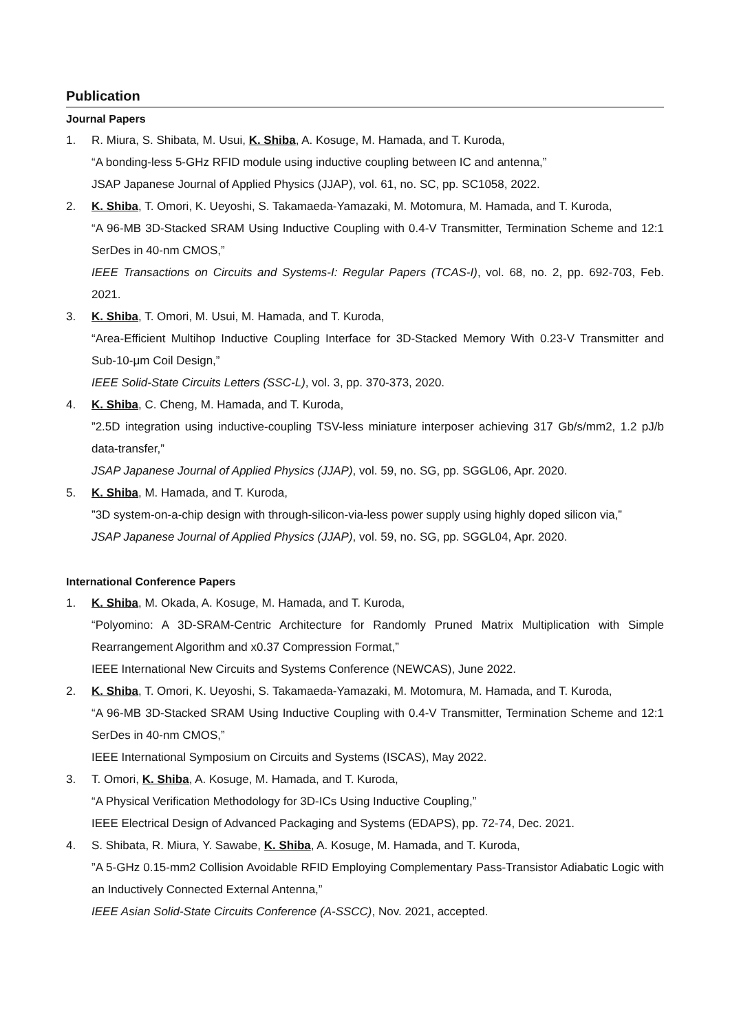Publication
Journal Papers
1. R. Miura, S. Shibata, M. Usui, K. Shiba, A. Kosuge, M. Hamada, and T. Kuroda,
“A bonding-less 5-GHz RFID module using inductive coupling between IC and antenna,”
JSAP Japanese Journal of Applied Physics (JJAP), vol. 61, no. SC, pp. SC1058, 2022.
2. K. Shiba, T. Omori, K. Ueyoshi, S. Takamaeda-Yamazaki, M. Motomura, M. Hamada, and T. Kuroda,
“A 96-MB 3D-Stacked SRAM Using Inductive Coupling with 0.4-V Transmitter, Termination Scheme and 12:1 SerDes in 40-nm CMOS,”
IEEE Transactions on Circuits and Systems-I: Regular Papers (TCAS-I), vol. 68, no. 2, pp. 692-703, Feb. 2021.
3. K. Shiba, T. Omori, M. Usui, M. Hamada, and T. Kuroda,
“Area-Efficient Multihop Inductive Coupling Interface for 3D-Stacked Memory With 0.23-V Transmitter and Sub-10-μm Coil Design,”
IEEE Solid-State Circuits Letters (SSC-L), vol. 3, pp. 370-373, 2020.
4. K. Shiba, C. Cheng, M. Hamada, and T. Kuroda,
”2.5D integration using inductive-coupling TSV-less miniature interposer achieving 317 Gb/s/mm2, 1.2 pJ/b data-transfer,”
JSAP Japanese Journal of Applied Physics (JJAP), vol. 59, no. SG, pp. SGGL06, Apr. 2020.
5. K. Shiba, M. Hamada, and T. Kuroda,
”3D system-on-a-chip design with through-silicon-via-less power supply using highly doped silicon via,”
JSAP Japanese Journal of Applied Physics (JJAP), vol. 59, no. SG, pp. SGGL04, Apr. 2020.
International Conference Papers
1. K. Shiba, M. Okada, A. Kosuge, M. Hamada, and T. Kuroda,
“Polyomino: A 3D-SRAM-Centric Architecture for Randomly Pruned Matrix Multiplication with Simple Rearrangement Algorithm and x0.37 Compression Format,”
IEEE International New Circuits and Systems Conference (NEWCAS), June 2022.
2. K. Shiba, T. Omori, K. Ueyoshi, S. Takamaeda-Yamazaki, M. Motomura, M. Hamada, and T. Kuroda,
“A 96-MB 3D-Stacked SRAM Using Inductive Coupling with 0.4-V Transmitter, Termination Scheme and 12:1 SerDes in 40-nm CMOS,”
IEEE International Symposium on Circuits and Systems (ISCAS), May 2022.
3. T. Omori, K. Shiba, A. Kosuge, M. Hamada, and T. Kuroda,
“A Physical Verification Methodology for 3D-ICs Using Inductive Coupling,”
IEEE Electrical Design of Advanced Packaging and Systems (EDAPS), pp. 72-74, Dec. 2021.
4. S. Shibata, R. Miura, Y. Sawabe, K. Shiba, A. Kosuge, M. Hamada, and T. Kuroda,
”A 5-GHz 0.15-mm2 Collision Avoidable RFID Employing Complementary Pass-Transistor Adiabatic Logic with an Inductively Connected External Antenna,”
IEEE Asian Solid-State Circuits Conference (A-SSCC), Nov. 2021, accepted.